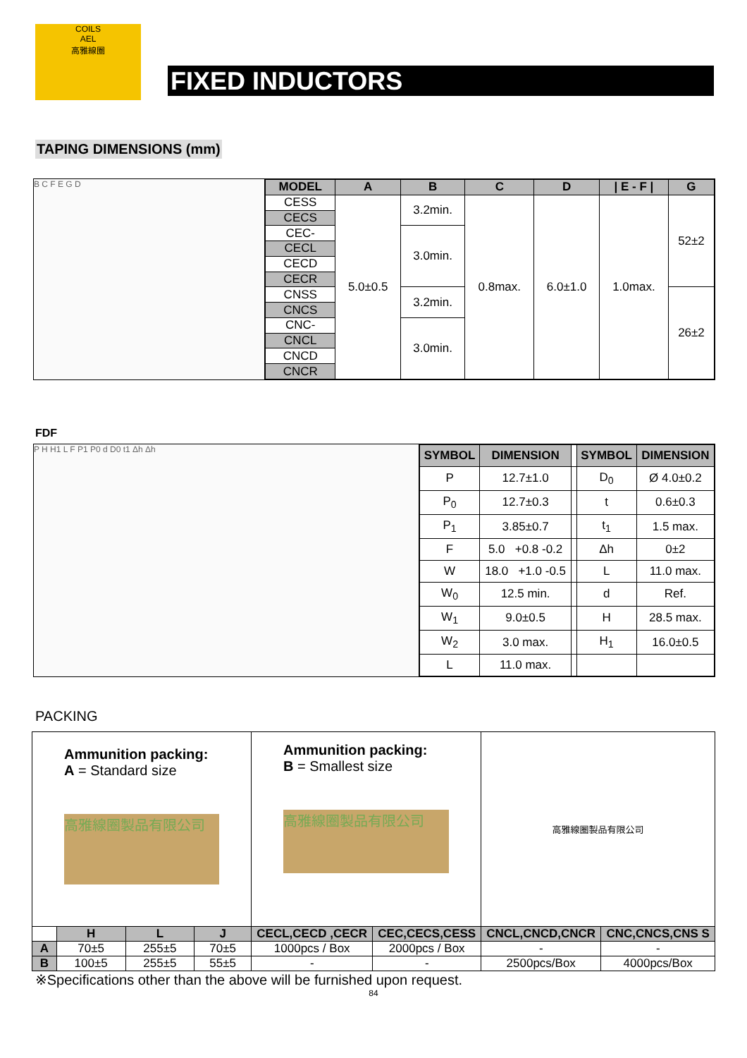COILS
AEL
高雅線圈
FIXED INDUCTORS
TAPING DIMENSIONS (mm)
B C F E G D
| MODEL | A | B | C | D | / E - F / | G |
| --- | --- | --- | --- | --- | --- | --- |
| CESS | 5.0±0.5 | 3.2min. | 0.8max. | 6.0±1.0 | 1.0max. | 52±2 |
| CECS | | | | | | |
| CEC- | | 3.0min. | | | | |
| CECL | | | | | | |
| CECD | | | | | | |
| CECR | | | | | | |
| CNSS | | 3.2min. | | | | 26±2 |
| CNCS | | | | | | |
| CNC- | | 3.0min. | | | | |
| CNCL | | | | | | |
| CNCD | | | | | | |
| CNCR | | | | | | |
FDF
P H H1 L F P1 P0 d D0 t1 Δh Δh
| SYMBOL | DIMENSION | | SYMBOL | DIMENSION |
| P | 12.7±1.0 | | D<sub>0</sub> | Ø 4.0±0.2 |
| P<sub>0</sub> | 12.7±0.3 | | t | 0.6±0.3 |
| P<sub>1</sub> | 3.85±0.7 | | t<sub>1</sub> | 1.5 max. |
| F | 5.0 +0.8 -0.2 | | Δh | 0±2 |
| W | 18.0 +1.0 -0.5 | | L | 11.0 max. |
| W<sub>0</sub> | 12.5 min. | | d | Ref. |
| W<sub>1</sub> | 9.0±0.5 | | H | 28.5 max. |
| W<sub>2</sub> | 3.0 max. | | H<sub>1</sub> | 16.0±0.5 |
| L | 11.0 max. | | | |
PACKING
| Ammunition packing: A = Standard size 高雅線圈製品有限公司 | | | | Ammunition packing: B = Smallest size 高雅線圈製品有限公司 | | 高雅線圈製品有限公司 | |
| | H | L | J | CECL,CECD ,CECR | CEC,CECS,CESS | CNCL,CNCD,CNCR | CNC,CNCS,CNS S |
| A | 70±5 | 255±5 | 70±5 | 1000pcs / Box | 2000pcs / Box | - | - |
| B | 100±5 | 255±5 | 55±5 | - | - | 2500pcs/Box | 4000pcs/Box |
※Specifications other than the above will be furnished upon request.
84